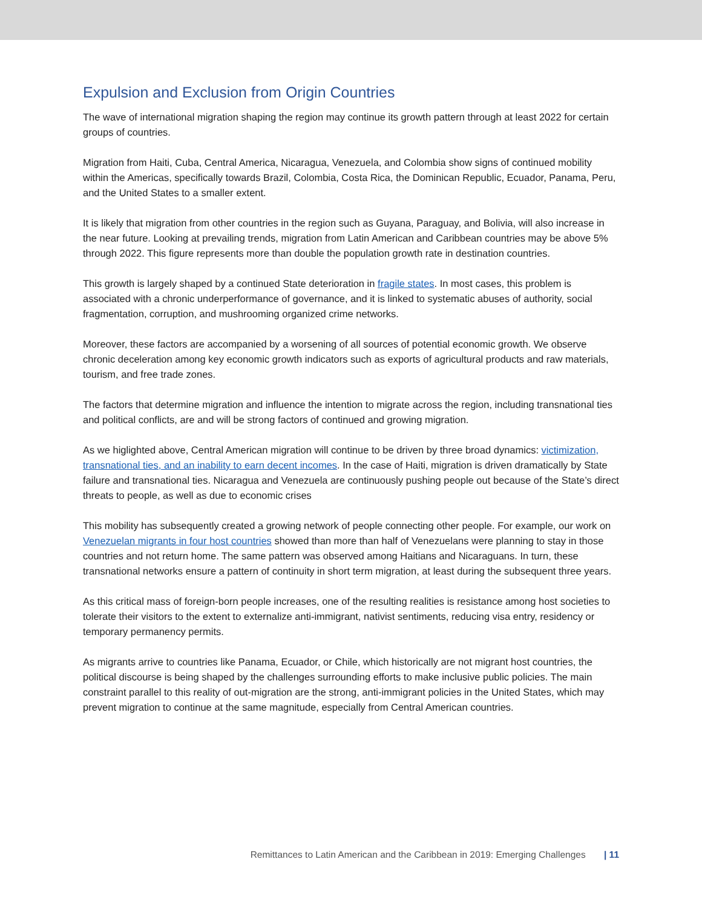Expulsion and Exclusion from Origin Countries
The wave of international migration shaping the region may continue its growth pattern through at least 2022 for certain groups of countries.
Migration from Haiti, Cuba, Central America, Nicaragua, Venezuela, and Colombia show signs of continued mobility within the Americas, specifically towards Brazil, Colombia, Costa Rica, the Dominican Republic, Ecuador, Panama, Peru, and the United States to a smaller extent.
It is likely that migration from other countries in the region such as Guyana, Paraguay, and Bolivia, will also increase in the near future. Looking at prevailing trends, migration from Latin American and Caribbean countries may be above 5% through 2022. This figure represents more than double the population growth rate in destination countries.
This growth is largely shaped by a continued State deterioration in fragile states. In most cases, this problem is associated with a chronic underperformance of governance, and it is linked to systematic abuses of authority, social fragmentation, corruption, and mushrooming organized crime networks.
Moreover, these factors are accompanied by a worsening of all sources of potential economic growth. We observe chronic deceleration among key economic growth indicators such as exports of agricultural products and raw materials, tourism, and free trade zones.
The factors that determine migration and influence the intention to migrate across the region, including transnational ties and political conflicts, are and will be strong factors of continued and growing migration.
As we higlighted above, Central American migration will continue to be driven by three broad dynamics: victimization, transnational ties, and an inability to earn decent incomes. In the case of Haiti, migration is driven dramatically by State failure and transnational ties. Nicaragua and Venezuela are continuously pushing people out because of the State’s direct threats to people, as well as due to economic crises
This mobility has subsequently created a growing network of people connecting other people. For example, our work on Venezuelan migrants in four host countries showed than more than half of Venezuelans were planning to stay in those countries and not return home. The same pattern was observed among Haitians and Nicaraguans. In turn, these transnational networks ensure a pattern of continuity in short term migration, at least during the subsequent three years.
As this critical mass of foreign-born people increases, one of the resulting realities is resistance among host societies to tolerate their visitors to the extent to externalize anti-immigrant, nativist sentiments, reducing visa entry, residency or temporary permanency permits.
As migrants arrive to countries like Panama, Ecuador, or Chile, which historically are not migrant host countries, the political discourse is being shaped by the challenges surrounding efforts to make inclusive public policies. The main constraint parallel to this reality of out-migration are the strong, anti-immigrant policies in the United States, which may prevent migration to continue at the same magnitude, especially from Central American countries.
Remittances to Latin American and the Caribbean in 2019: Emerging Challenges | 11